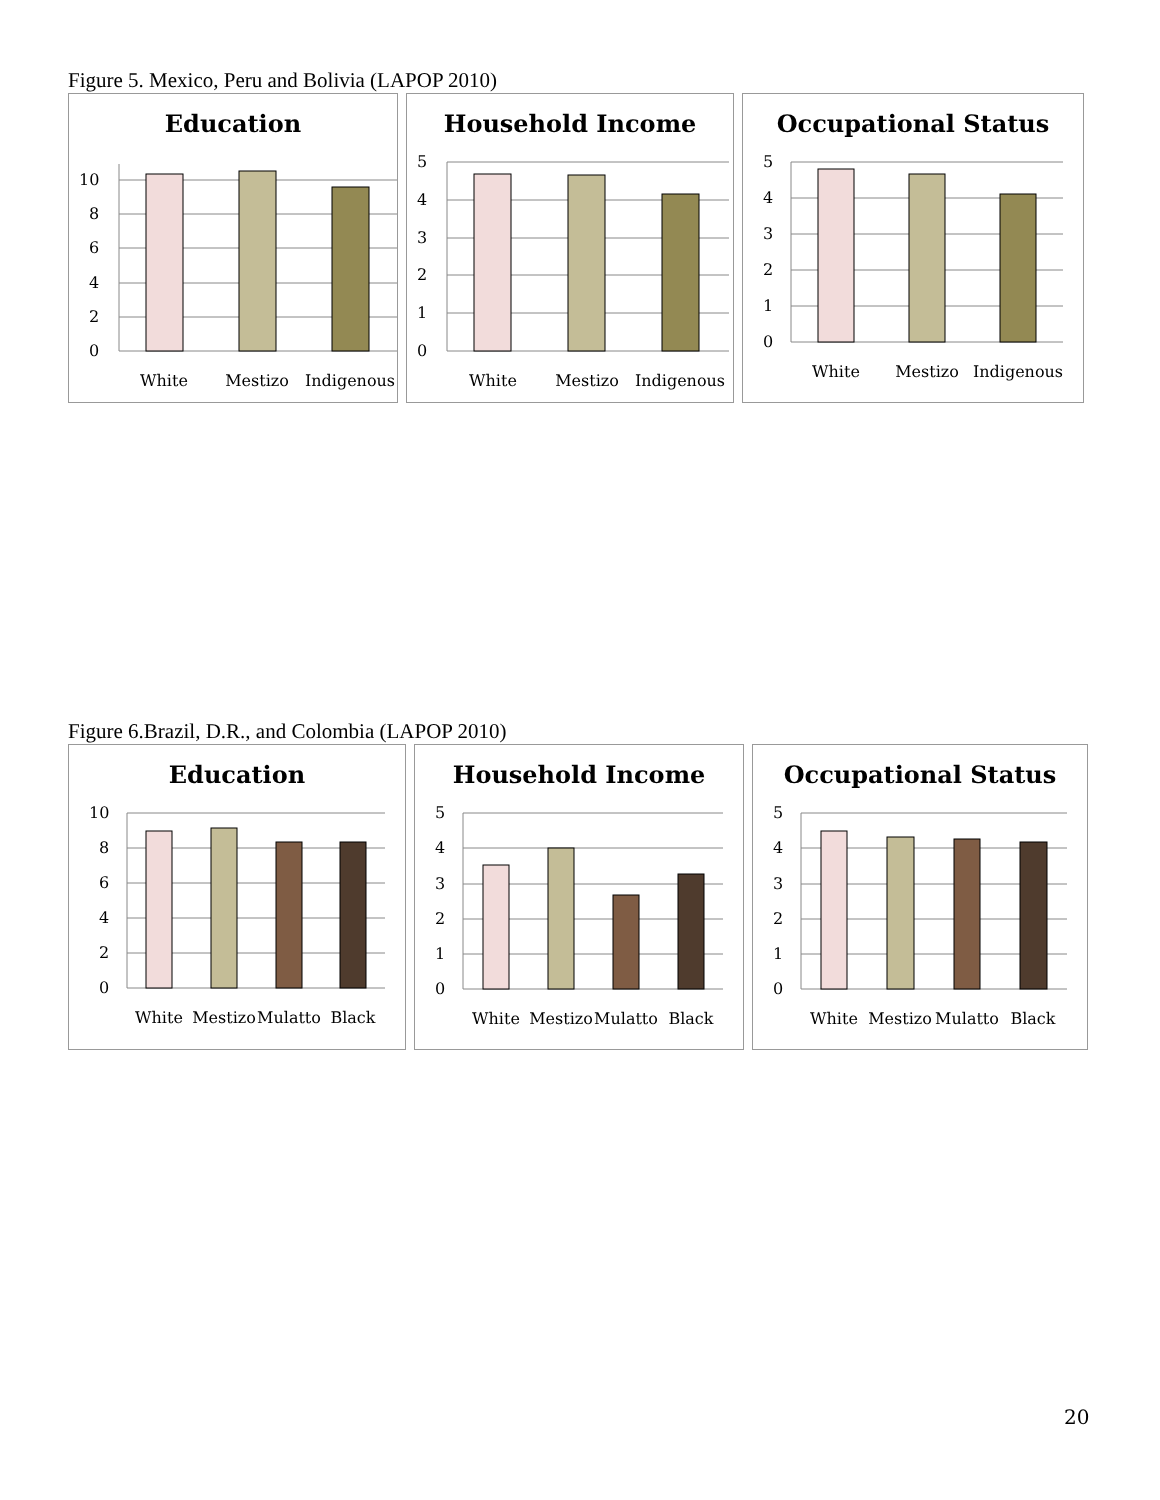Figure 5. Mexico, Peru and Bolivia (LAPOP 2010)
Education
0
2
4
6
8
10
White
Mestizo
Indigenous
Household Income
0
1
2
3
4
5
White
Mestizo
Indigenous
Occupational Status
0
1
2
3
4
5
White
Mestizo
Indigenous
Figure 6.Brazil, D.R., and Colombia (LAPOP 2010)
Education
0
2
4
6
8
10
White
Mestizo
Mulatto
Black
Household Income
0
1
2
3
4
5
White
Mestizo
Mulatto
Black
Occupational Status
0
1
2
3
4
5
White
Mestizo
Mulatto
Black
20